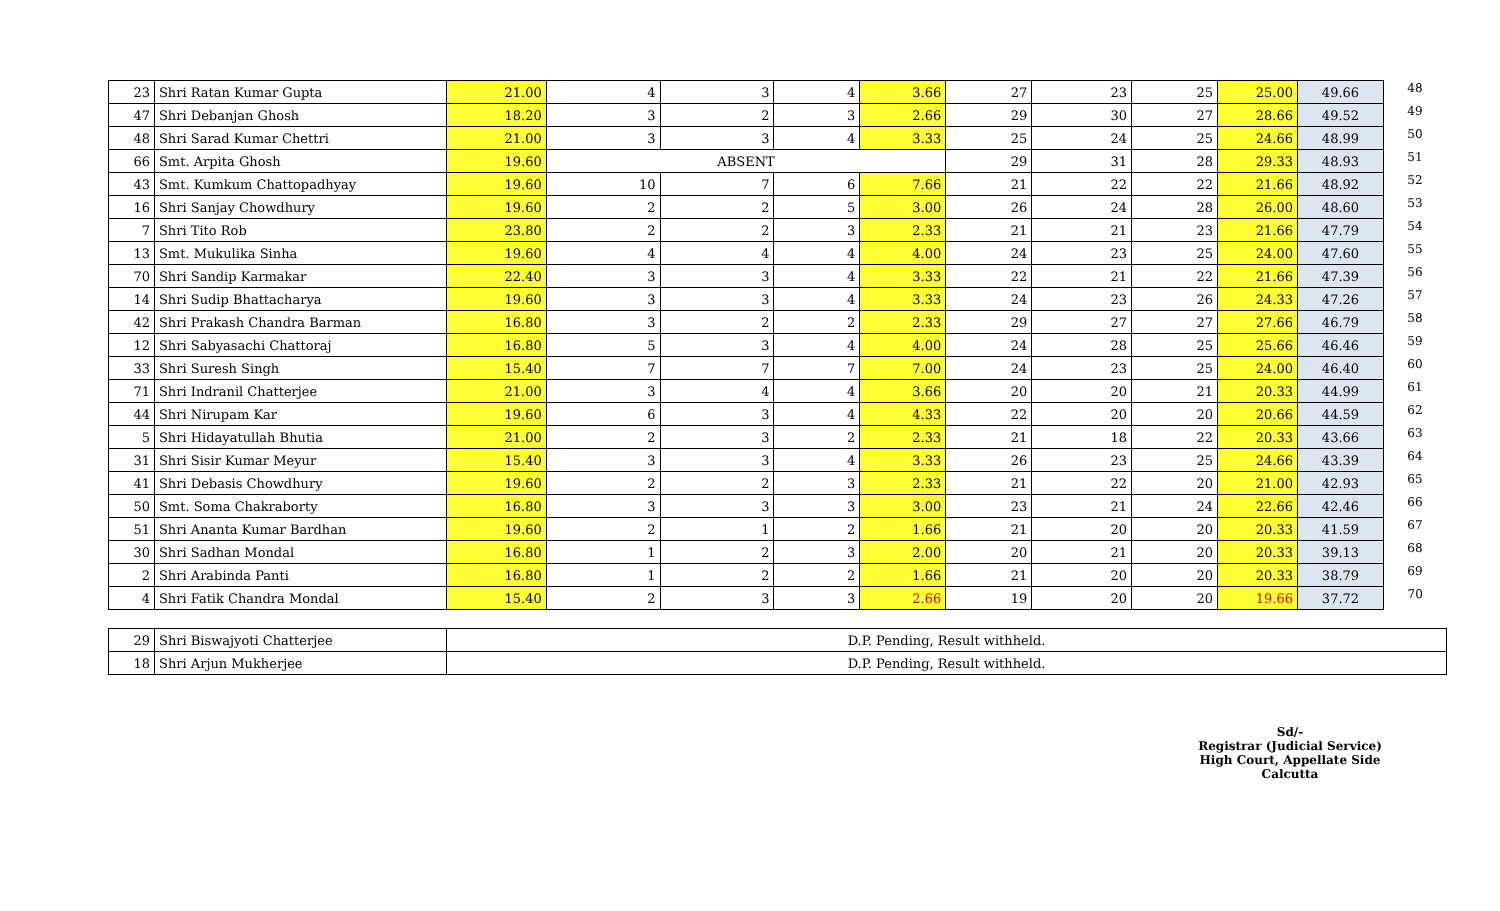| 23 | Shri Ratan Kumar Gupta | 21.00 | 4 | 3 | 4 | 3.66 | 27 | 23 | 25 | 25.00 | 49.66 | 48 |
| 47 | Shri Debanjan Ghosh | 18.20 | 3 | 2 | 3 | 2.66 | 29 | 30 | 27 | 28.66 | 49.52 | 49 |
| 48 | Shri Sarad Kumar Chettri | 21.00 | 3 | 3 | 4 | 3.33 | 25 | 24 | 25 | 24.66 | 48.99 | 50 |
| 66 | Smt. Arpita Ghosh | 19.60 | ABSENT | | | | 29 | 31 | 28 | 29.33 | 48.93 | 51 |
| 43 | Smt. Kumkum Chattopadhyay | 19.60 | 10 | 7 | 6 | 7.66 | 21 | 22 | 22 | 21.66 | 48.92 | 52 |
| 16 | Shri Sanjay Chowdhury | 19.60 | 2 | 2 | 5 | 3.00 | 26 | 24 | 28 | 26.00 | 48.60 | 53 |
| 7 | Shri Tito Rob | 23.80 | 2 | 2 | 3 | 2.33 | 21 | 21 | 23 | 21.66 | 47.79 | 54 |
| 13 | Smt. Mukulika Sinha | 19.60 | 4 | 4 | 4 | 4.00 | 24 | 23 | 25 | 24.00 | 47.60 | 55 |
| 70 | Shri Sandip Karmakar | 22.40 | 3 | 3 | 4 | 3.33 | 22 | 21 | 22 | 21.66 | 47.39 | 56 |
| 14 | Shri Sudip Bhattacharya | 19.60 | 3 | 3 | 4 | 3.33 | 24 | 23 | 26 | 24.33 | 47.26 | 57 |
| 42 | Shri Prakash Chandra Barman | 16.80 | 3 | 2 | 2 | 2.33 | 29 | 27 | 27 | 27.66 | 46.79 | 58 |
| 12 | Shri Sabyasachi Chattoraj | 16.80 | 5 | 3 | 4 | 4.00 | 24 | 28 | 25 | 25.66 | 46.46 | 59 |
| 33 | Shri Suresh Singh | 15.40 | 7 | 7 | 7 | 7.00 | 24 | 23 | 25 | 24.00 | 46.40 | 60 |
| 71 | Shri Indranil Chatterjee | 21.00 | 3 | 4 | 4 | 3.66 | 20 | 20 | 21 | 20.33 | 44.99 | 61 |
| 44 | Shri Nirupam Kar | 19.60 | 6 | 3 | 4 | 4.33 | 22 | 20 | 20 | 20.66 | 44.59 | 62 |
| 5 | Shri Hidayatullah Bhutia | 21.00 | 2 | 3 | 2 | 2.33 | 21 | 18 | 22 | 20.33 | 43.66 | 63 |
| 31 | Shri Sisir Kumar Meyur | 15.40 | 3 | 3 | 4 | 3.33 | 26 | 23 | 25 | 24.66 | 43.39 | 64 |
| 41 | Shri Debasis Chowdhury | 19.60 | 2 | 2 | 3 | 2.33 | 21 | 22 | 20 | 21.00 | 42.93 | 65 |
| 50 | Smt. Soma Chakraborty | 16.80 | 3 | 3 | 3 | 3.00 | 23 | 21 | 24 | 22.66 | 42.46 | 66 |
| 51 | Shri Ananta Kumar Bardhan | 19.60 | 2 | 1 | 2 | 1.66 | 21 | 20 | 20 | 20.33 | 41.59 | 67 |
| 30 | Shri Sadhan Mondal | 16.80 | 1 | 2 | 3 | 2.00 | 20 | 21 | 20 | 20.33 | 39.13 | 68 |
| 2 | Shri Arabinda Panti | 16.80 | 1 | 2 | 2 | 1.66 | 21 | 20 | 20 | 20.33 | 38.79 | 69 |
| 4 | Shri Fatik Chandra Mondal | 15.40 | 2 | 3 | 3 | 2.66 | 19 | 20 | 20 | 19.66 | 37.72 | 70 |
| 29 | Shri Biswajyoti Chatterjee | D.P. Pending, Result withheld. |
| 18 | Shri Arjun Mukherjee | D.P. Pending, Result withheld. |
Sd/-
Registrar (Judicial Service)
High Court, Appellate Side
Calcutta